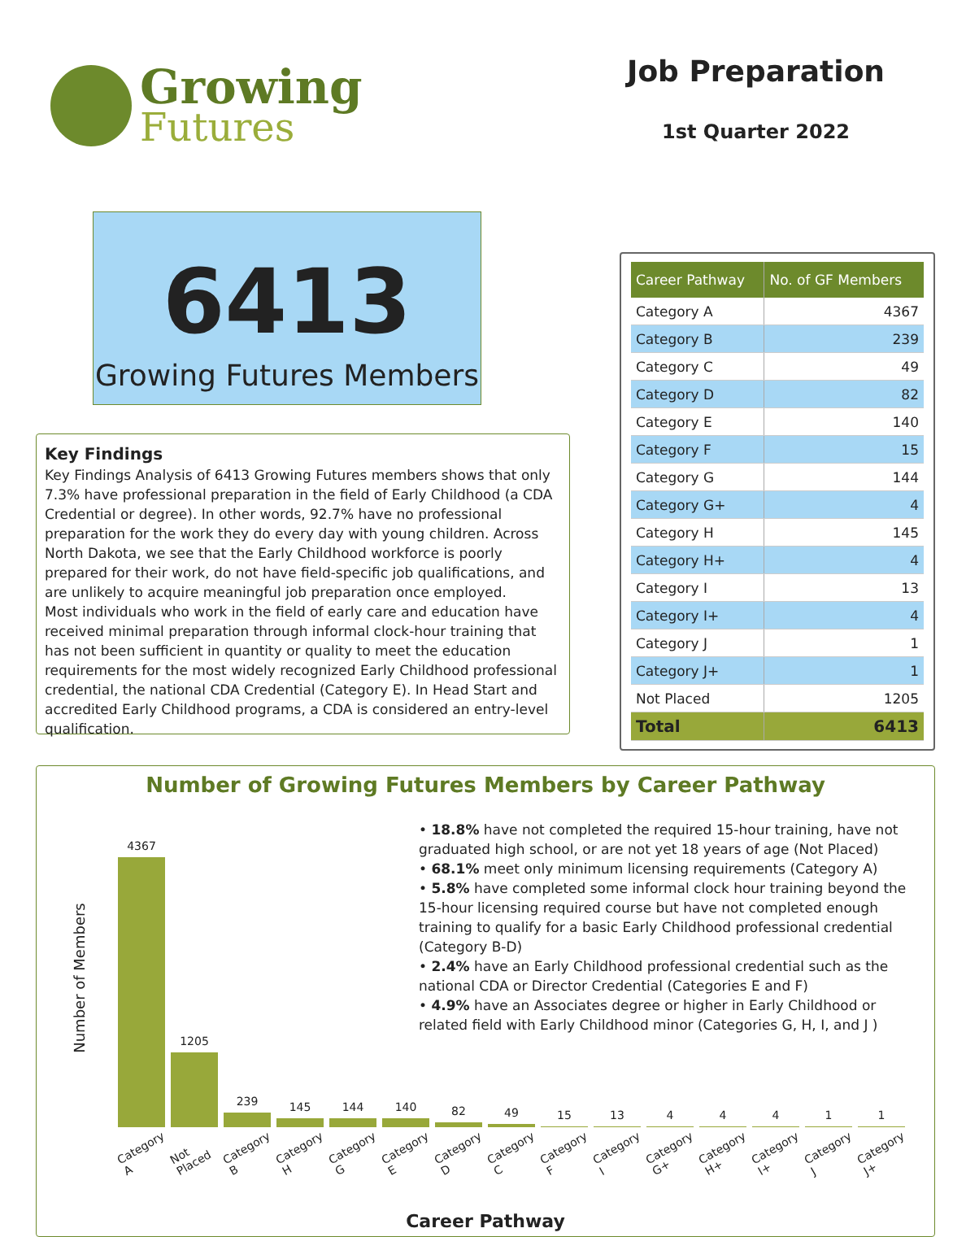Growing
Futures
Job Preparation
1st Quarter 2022
6413
Growing Futures Members
Key Findings
Key Findings Analysis of 6413 Growing Futures members shows that only 7.3% have professional preparation in the field of Early Childhood (a CDA Credential or degree). In other words, 92.7% have no professional preparation for the work they do every day with young children. Across North Dakota, we see that the Early Childhood workforce is poorly prepared for their work, do not have field-specific job qualifications, and are unlikely to acquire meaningful job preparation once employed.
Most individuals who work in the field of early care and education have received minimal preparation through informal clock-hour training that has not been sufficient in quantity or quality to meet the education requirements for the most widely recognized Early Childhood professional credential, the national CDA Credential (Category E). In Head Start and accredited Early Childhood programs, a CDA is considered an entry-level qualification.
| Career Pathway | No. of GF Members |
| --- | --- |
| Category A | 4367 |
| Category B | 239 |
| Category C | 49 |
| Category D | 82 |
| Category E | 140 |
| Category F | 15 |
| Category G | 144 |
| Category G+ | 4 |
| Category H | 145 |
| Category H+ | 4 |
| Category I | 13 |
| Category I+ | 4 |
| Category J | 1 |
| Category J+ | 1 |
| Not Placed | 1205 |
| Total | 6413 |
Number of Growing Futures Members by Career Pathway
Number of Members
4367
1205
239
145
144
140
82
49
15
13
4
4
4
1
1
• 18.8% have not completed the required 15-hour training, have not graduated high school, or are not yet 18 years of age (Not Placed)
• 68.1% meet only minimum licensing requirements (Category A)
• 5.8% have completed some informal clock hour training beyond the 15-hour licensing required course but have not completed enough training to qualify for a basic Early Childhood professional credential (Category B-D)
• 2.4% have an Early Childhood professional credential such as the national CDA or Director Credential (Categories E and F)
• 4.9% have an Associates degree or higher in Early Childhood or related field with Early Childhood minor (Categories G, H, I, and J )
Category A Not Placed Category B Category H Category G Category E Category D Category C Category F Category I Category G+ Category H+ Category I+ Category J Category J+
Career Pathway